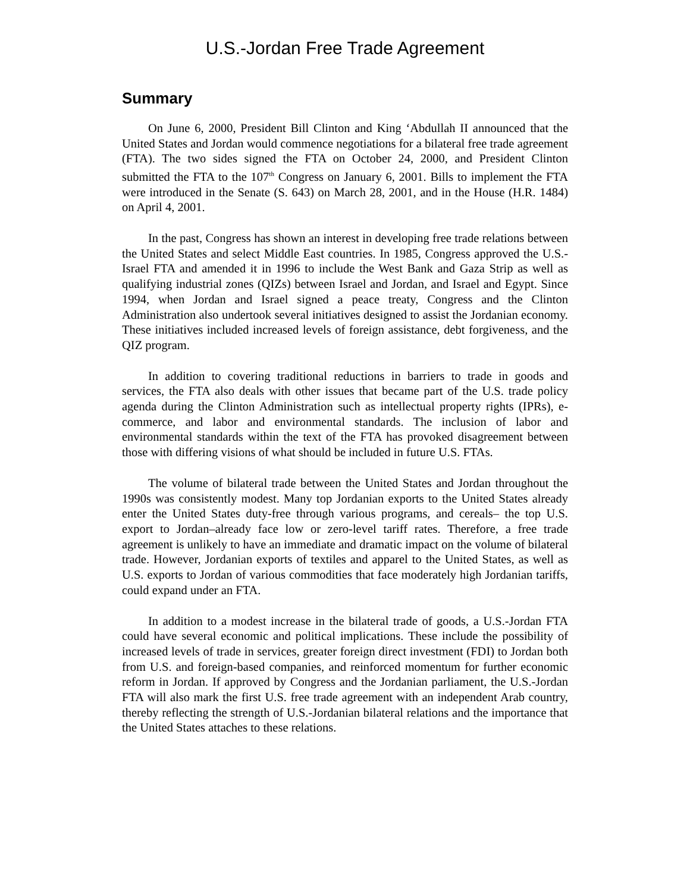U.S.-Jordan Free Trade Agreement
Summary
On June 6, 2000, President Bill Clinton and King ‘Abdullah II announced that the United States and Jordan would commence negotiations for a bilateral free trade agreement (FTA). The two sides signed the FTA on October 24, 2000, and President Clinton submitted the FTA to the 107<sup>th</sup> Congress on January 6, 2001. Bills to implement the FTA were introduced in the Senate (S. 643) on March 28, 2001, and in the House (H.R. 1484) on April 4, 2001.
In the past, Congress has shown an interest in developing free trade relations between the United States and select Middle East countries. In 1985, Congress approved the U.S.-Israel FTA and amended it in 1996 to include the West Bank and Gaza Strip as well as qualifying industrial zones (QIZs) between Israel and Jordan, and Israel and Egypt. Since 1994, when Jordan and Israel signed a peace treaty, Congress and the Clinton Administration also undertook several initiatives designed to assist the Jordanian economy. These initiatives included increased levels of foreign assistance, debt forgiveness, and the QIZ program.
In addition to covering traditional reductions in barriers to trade in goods and services, the FTA also deals with other issues that became part of the U.S. trade policy agenda during the Clinton Administration such as intellectual property rights (IPRs), e-commerce, and labor and environmental standards. The inclusion of labor and environmental standards within the text of the FTA has provoked disagreement between those with differing visions of what should be included in future U.S. FTAs.
The volume of bilateral trade between the United States and Jordan throughout the 1990s was consistently modest. Many top Jordanian exports to the United States already enter the United States duty-free through various programs, and cereals– the top U.S. export to Jordan–already face low or zero-level tariff rates. Therefore, a free trade agreement is unlikely to have an immediate and dramatic impact on the volume of bilateral trade. However, Jordanian exports of textiles and apparel to the United States, as well as U.S. exports to Jordan of various commodities that face moderately high Jordanian tariffs, could expand under an FTA.
In addition to a modest increase in the bilateral trade of goods, a U.S.-Jordan FTA could have several economic and political implications. These include the possibility of increased levels of trade in services, greater foreign direct investment (FDI) to Jordan both from U.S. and foreign-based companies, and reinforced momentum for further economic reform in Jordan. If approved by Congress and the Jordanian parliament, the U.S.-Jordan FTA will also mark the first U.S. free trade agreement with an independent Arab country, thereby reflecting the strength of U.S.-Jordanian bilateral relations and the importance that the United States attaches to these relations.